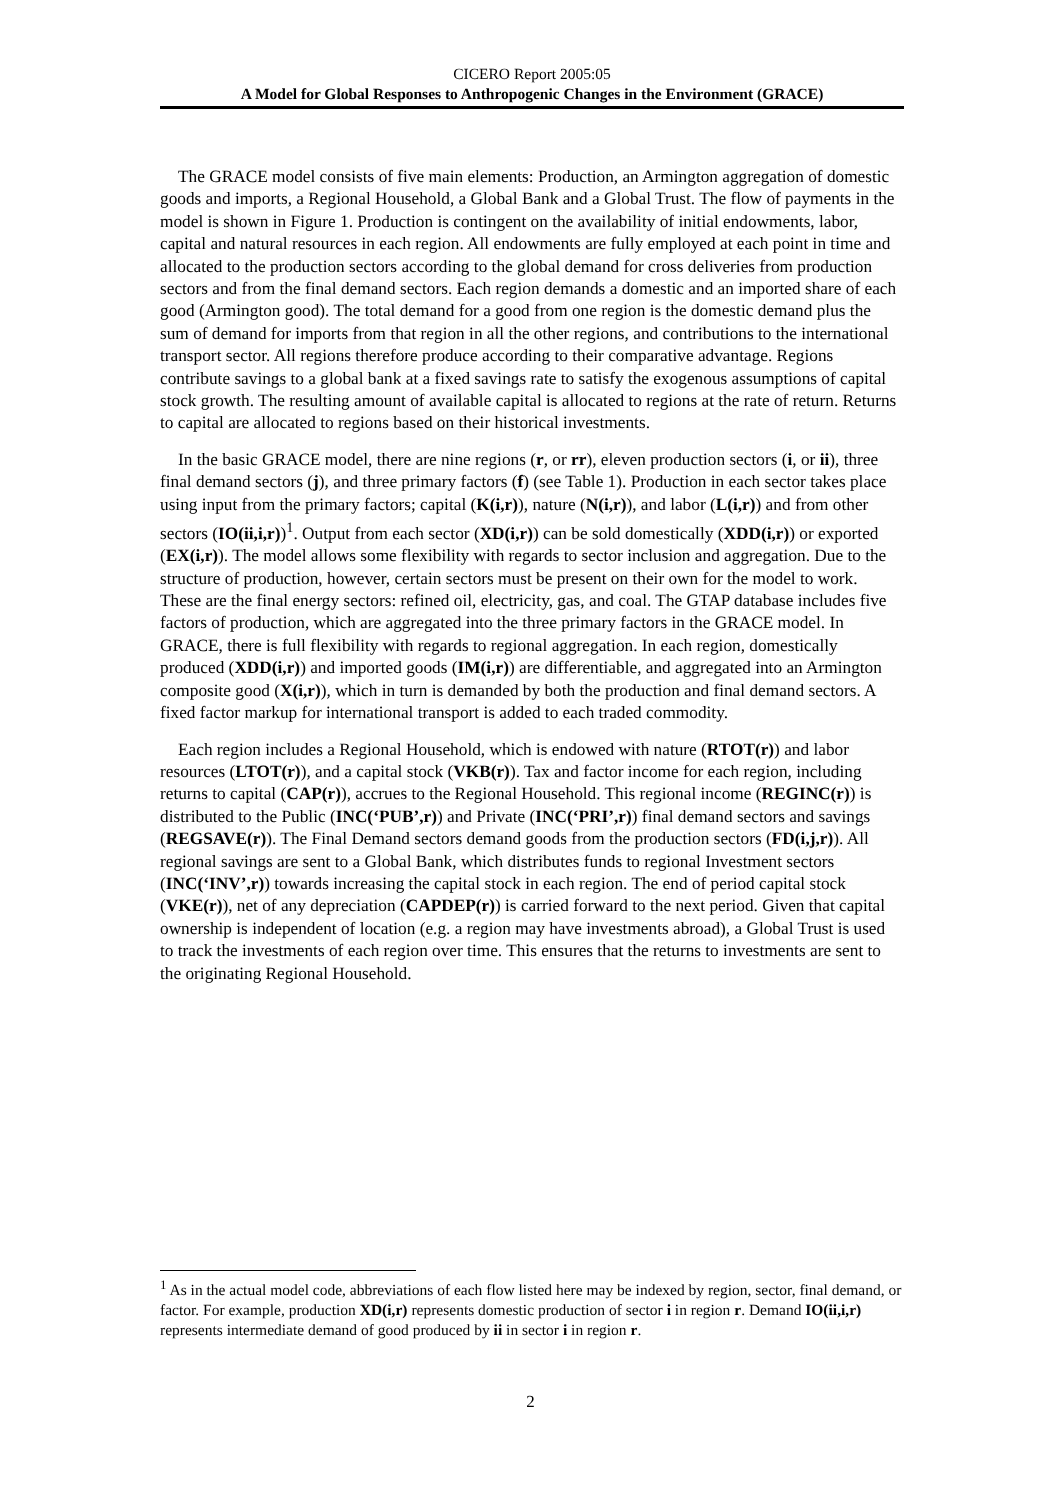CICERO Report 2005:05
A Model for Global Responses to Anthropogenic Changes in the Environment (GRACE)
The GRACE model consists of five main elements: Production, an Armington aggregation of domestic goods and imports, a Regional Household, a Global Bank and a Global Trust. The flow of payments in the model is shown in Figure 1. Production is contingent on the availability of initial endowments, labor, capital and natural resources in each region. All endowments are fully employed at each point in time and allocated to the production sectors according to the global demand for cross deliveries from production sectors and from the final demand sectors. Each region demands a domestic and an imported share of each good (Armington good). The total demand for a good from one region is the domestic demand plus the sum of demand for imports from that region in all the other regions, and contributions to the international transport sector. All regions therefore produce according to their comparative advantage. Regions contribute savings to a global bank at a fixed savings rate to satisfy the exogenous assumptions of capital stock growth. The resulting amount of available capital is allocated to regions at the rate of return. Returns to capital are allocated to regions based on their historical investments.
In the basic GRACE model, there are nine regions (r, or rr), eleven production sectors (i, or ii), three final demand sectors (j), and three primary factors (f) (see Table 1). Production in each sector takes place using input from the primary factors; capital (K(i,r)), nature (N(i,r)), and labor (L(i,r)) and from other sectors (IO(ii,i,r))<sup>1</sup>. Output from each sector (XD(i,r)) can be sold domestically (XDD(i,r)) or exported (EX(i,r)). The model allows some flexibility with regards to sector inclusion and aggregation. Due to the structure of production, however, certain sectors must be present on their own for the model to work. These are the final energy sectors: refined oil, electricity, gas, and coal. The GTAP database includes five factors of production, which are aggregated into the three primary factors in the GRACE model. In GRACE, there is full flexibility with regards to regional aggregation. In each region, domestically produced (XDD(i,r)) and imported goods (IM(i,r)) are differentiable, and aggregated into an Armington composite good (X(i,r)), which in turn is demanded by both the production and final demand sectors. A fixed factor markup for international transport is added to each traded commodity.
Each region includes a Regional Household, which is endowed with nature (RTOT(r)) and labor resources (LTOT(r)), and a capital stock (VKB(r)). Tax and factor income for each region, including returns to capital (CAP(r)), accrues to the Regional Household. This regional income (REGINC(r)) is distributed to the Public (INC(‘PUB’,r)) and Private (INC(‘PRI’,r)) final demand sectors and savings (REGSAVE(r)). The Final Demand sectors demand goods from the production sectors (FD(i,j,r)). All regional savings are sent to a Global Bank, which distributes funds to regional Investment sectors (INC(‘INV’,r)) towards increasing the capital stock in each region. The end of period capital stock (VKE(r)), net of any depreciation (CAPDEP(r)) is carried forward to the next period. Given that capital ownership is independent of location (e.g. a region may have investments abroad), a Global Trust is used to track the investments of each region over time. This ensures that the returns to investments are sent to the originating Regional Household.
<sup>1</sup> As in the actual model code, abbreviations of each flow listed here may be indexed by region, sector, final demand, or factor. For example, production XD(i,r) represents domestic production of sector i in region r. Demand IO(ii,i,r) represents intermediate demand of good produced by ii in sector i in region r.
2